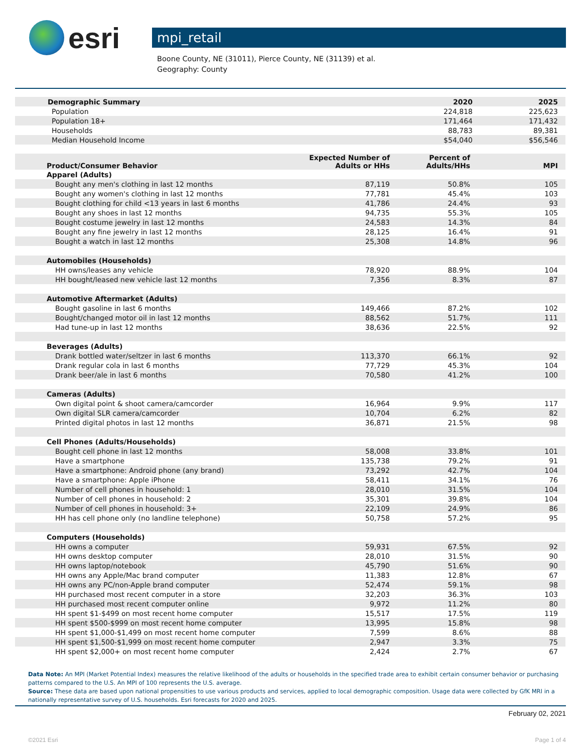esri
mpi_retail
Boone County, NE (31011), Pierce County, NE (31139) et al.
Geography: County
| Demographic Summary | 2020 | 2025 |
| --- | --- | --- |
| Population | 224,818 | 225,623 |
| Population 18+ | 171,464 | 171,432 |
| Households | 88,783 | 89,381 |
| Median Household Income | $54,040 | $56,546 |
| Product/Consumer Behavior | Expected Number of Adults or HHs | Percent of Adults/HHs | MPI |
| --- | --- | --- | --- |
| Apparel (Adults) | | | |
| Bought any men's clothing in last 12 months | 87,119 | 50.8% | 105 |
| Bought any women's clothing in last 12 months | 77,781 | 45.4% | 103 |
| Bought clothing for child <13 years in last 6 months | 41,786 | 24.4% | 93 |
| Bought any shoes in last 12 months | 94,735 | 55.3% | 105 |
| Bought costume jewelry in last 12 months | 24,583 | 14.3% | 84 |
| Bought any fine jewelry in last 12 months | 28,125 | 16.4% | 91 |
| Bought a watch in last 12 months | 25,308 | 14.8% | 96 |
| Automobiles (Households) | | | |
| HH owns/leases any vehicle | 78,920 | 88.9% | 104 |
| HH bought/leased new vehicle last 12 months | 7,356 | 8.3% | 87 |
| Automotive Aftermarket (Adults) | | | |
| Bought gasoline in last 6 months | 149,466 | 87.2% | 102 |
| Bought/changed motor oil in last 12 months | 88,562 | 51.7% | 111 |
| Had tune-up in last 12 months | 38,636 | 22.5% | 92 |
| Beverages (Adults) | | | |
| Drank bottled water/seltzer in last 6 months | 113,370 | 66.1% | 92 |
| Drank regular cola in last 6 months | 77,729 | 45.3% | 104 |
| Drank beer/ale in last 6 months | 70,580 | 41.2% | 100 |
| Cameras (Adults) | | | |
| Own digital point & shoot camera/camcorder | 16,964 | 9.9% | 117 |
| Own digital SLR camera/camcorder | 10,704 | 6.2% | 82 |
| Printed digital photos in last 12 months | 36,871 | 21.5% | 98 |
| Cell Phones (Adults/Households) | | | |
| Bought cell phone in last 12 months | 58,008 | 33.8% | 101 |
| Have a smartphone | 135,738 | 79.2% | 91 |
| Have a smartphone: Android phone (any brand) | 73,292 | 42.7% | 104 |
| Have a smartphone: Apple iPhone | 58,411 | 34.1% | 76 |
| Number of cell phones in household: 1 | 28,010 | 31.5% | 104 |
| Number of cell phones in household: 2 | 35,301 | 39.8% | 104 |
| Number of cell phones in household: 3+ | 22,109 | 24.9% | 86 |
| HH has cell phone only (no landline telephone) | 50,758 | 57.2% | 95 |
| Computers (Households) | | | |
| HH owns a computer | 59,931 | 67.5% | 92 |
| HH owns desktop computer | 28,010 | 31.5% | 90 |
| HH owns laptop/notebook | 45,790 | 51.6% | 90 |
| HH owns any Apple/Mac brand computer | 11,383 | 12.8% | 67 |
| HH owns any PC/non-Apple brand computer | 52,474 | 59.1% | 98 |
| HH purchased most recent computer in a store | 32,203 | 36.3% | 103 |
| HH purchased most recent computer online | 9,972 | 11.2% | 80 |
| HH spent $1-$499 on most recent home computer | 15,517 | 17.5% | 119 |
| HH spent $500-$999 on most recent home computer | 13,995 | 15.8% | 98 |
| HH spent $1,000-$1,499 on most recent home computer | 7,599 | 8.6% | 88 |
| HH spent $1,500-$1,999 on most recent home computer | 2,947 | 3.3% | 75 |
| HH spent $2,000+ on most recent home computer | 2,424 | 2.7% | 67 |
Data Note: An MPI (Market Potential Index) measures the relative likelihood of the adults or households in the specified trade area to exhibit certain consumer behavior or purchasing patterns compared to the U.S. An MPI of 100 represents the U.S. average.
Source: These data are based upon national propensities to use various products and services, applied to local demographic composition. Usage data were collected by GfK MRI in a nationally representative survey of U.S. households. Esri forecasts for 2020 and 2025.
February 02, 2021
©2021 Esri Page 1 of 4